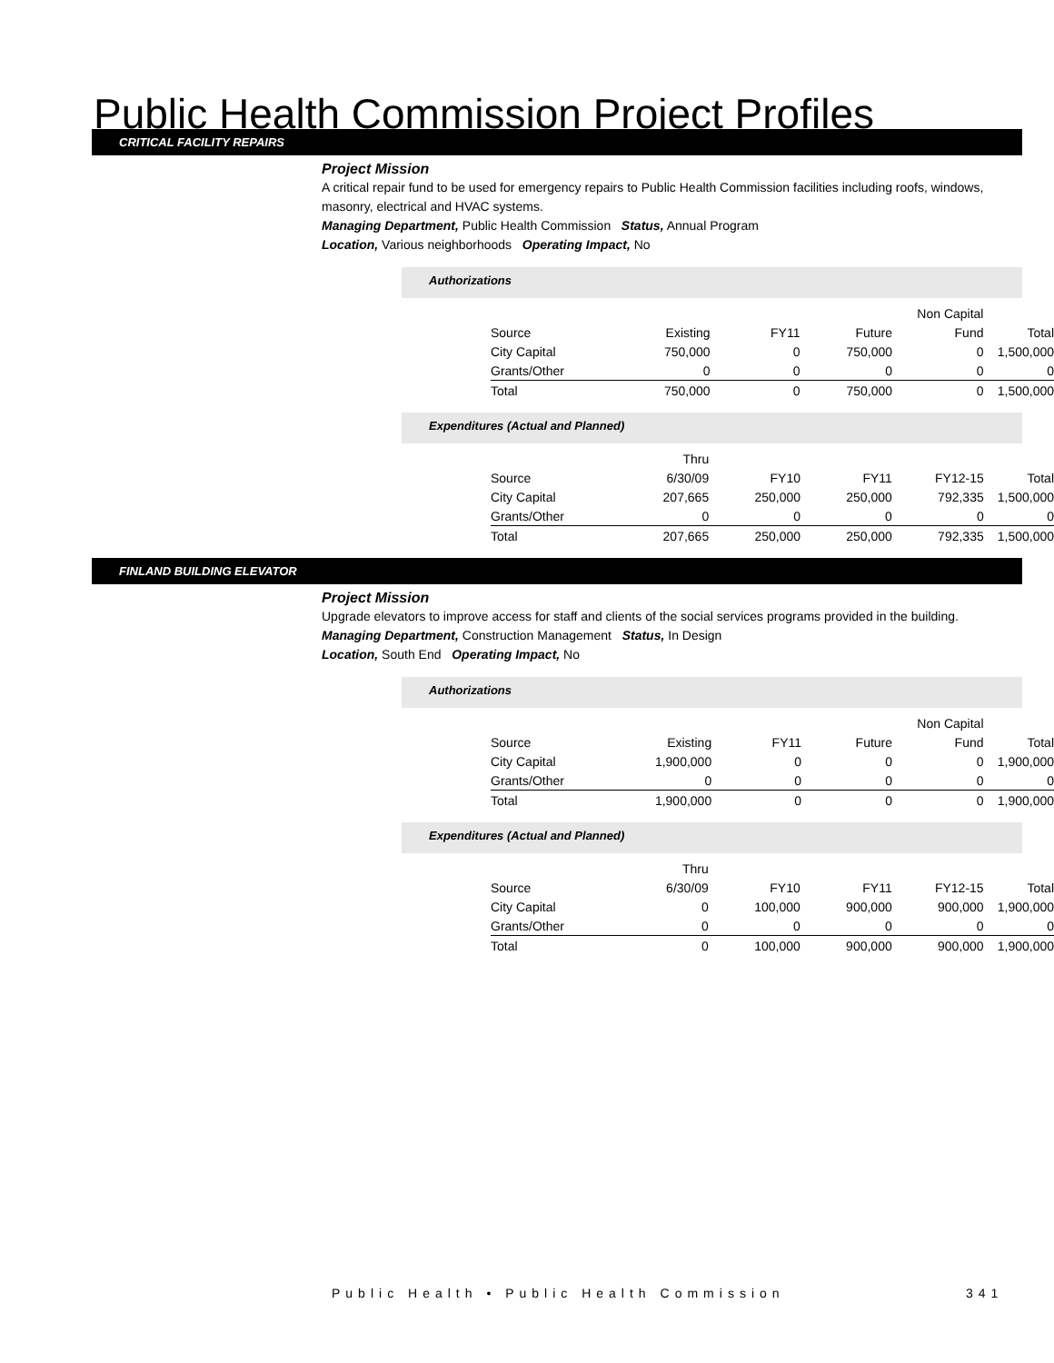Public Health Commission Project Profiles
CRITICAL FACILITY REPAIRS
Project Mission
A critical repair fund to be used for emergency repairs to Public Health Commission facilities including roofs, windows, masonry, electrical and HVAC systems.
Managing Department, Public Health Commission Status, Annual Program
Location, Various neighborhoods Operating Impact, No
Authorizations
| | | | | Non Capital | |
| Source | Existing | FY11 | Future | Fund | Total |
| City Capital | 750,000 | 0 | 750,000 | 0 | 1,500,000 |
| Grants/Other | 0 | 0 | 0 | 0 | 0 |
| Total | 750,000 | 0 | 750,000 | 0 | 1,500,000 |
Expenditures (Actual and Planned)
| | Thru | | | | |
| Source | 6/30/09 | FY10 | FY11 | FY12-15 | Total |
| City Capital | 207,665 | 250,000 | 250,000 | 792,335 | 1,500,000 |
| Grants/Other | 0 | 0 | 0 | 0 | 0 |
| Total | 207,665 | 250,000 | 250,000 | 792,335 | 1,500,000 |
FINLAND BUILDING ELEVATOR
Project Mission
Upgrade elevators to improve access for staff and clients of the social services programs provided in the building.
Managing Department, Construction Management Status, In Design
Location, South End Operating Impact, No
Authorizations
| | | | | Non Capital | |
| Source | Existing | FY11 | Future | Fund | Total |
| City Capital | 1,900,000 | 0 | 0 | 0 | 1,900,000 |
| Grants/Other | 0 | 0 | 0 | 0 | 0 |
| Total | 1,900,000 | 0 | 0 | 0 | 1,900,000 |
Expenditures (Actual and Planned)
| | Thru | | | | |
| Source | 6/30/09 | FY10 | FY11 | FY12-15 | Total |
| City Capital | 0 | 100,000 | 900,000 | 900,000 | 1,900,000 |
| Grants/Other | 0 | 0 | 0 | 0 | 0 |
| Total | 0 | 100,000 | 900,000 | 900,000 | 1,900,000 |
Public Health • Public Health Commission
341